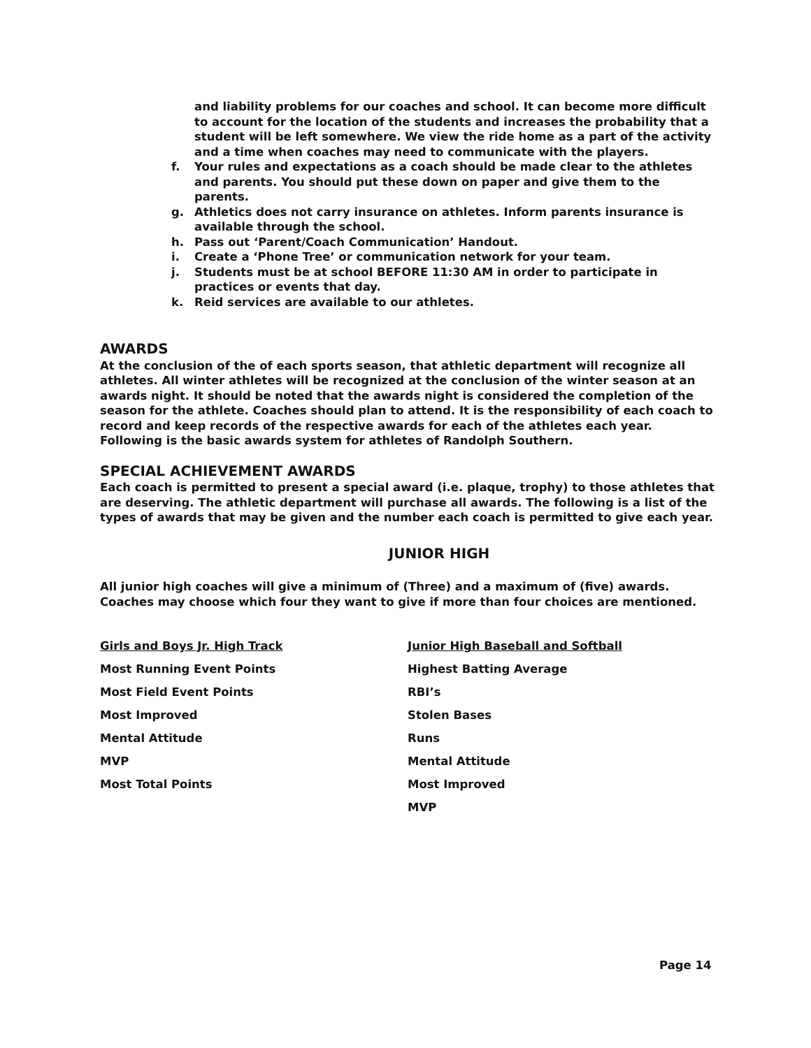and liability problems for our coaches and school. It can become more difficult to account for the location of the students and increases the probability that a student will be left somewhere. We view the ride home as a part of the activity and a time when coaches may need to communicate with the players.
f. Your rules and expectations as a coach should be made clear to the athletes and parents. You should put these down on paper and give them to the parents.
g. Athletics does not carry insurance on athletes. Inform parents insurance is available through the school.
h. Pass out ‘Parent/Coach Communication’ Handout.
i. Create a ‘Phone Tree’ or communication network for your team.
j. Students must be at school BEFORE 11:30 AM in order to participate in practices or events that day.
k. Reid services are available to our athletes.
AWARDS
At the conclusion of the of each sports season, that athletic department will recognize all athletes. All winter athletes will be recognized at the conclusion of the winter season at an awards night. It should be noted that the awards night is considered the completion of the season for the athlete. Coaches should plan to attend. It is the responsibility of each coach to record and keep records of the respective awards for each of the athletes each year. Following is the basic awards system for athletes of Randolph Southern.
SPECIAL ACHIEVEMENT AWARDS
Each coach is permitted to present a special award (i.e. plaque, trophy) to those athletes that are deserving. The athletic department will purchase all awards. The following is a list of the types of awards that may be given and the number each coach is permitted to give each year.
JUNIOR HIGH
All junior high coaches will give a minimum of (Three) and a maximum of (five) awards.
Coaches may choose which four they want to give if more than four choices are mentioned.
| Girls and Boys Jr. High Track | Junior High Baseball and Softball |
| Most Running Event Points | Highest Batting Average |
| Most Field Event Points | RBI’s |
| Most Improved | Stolen Bases |
| Mental Attitude | Runs |
| MVP | Mental Attitude |
| Most Total Points | Most Improved |
| | MVP |
Page 14